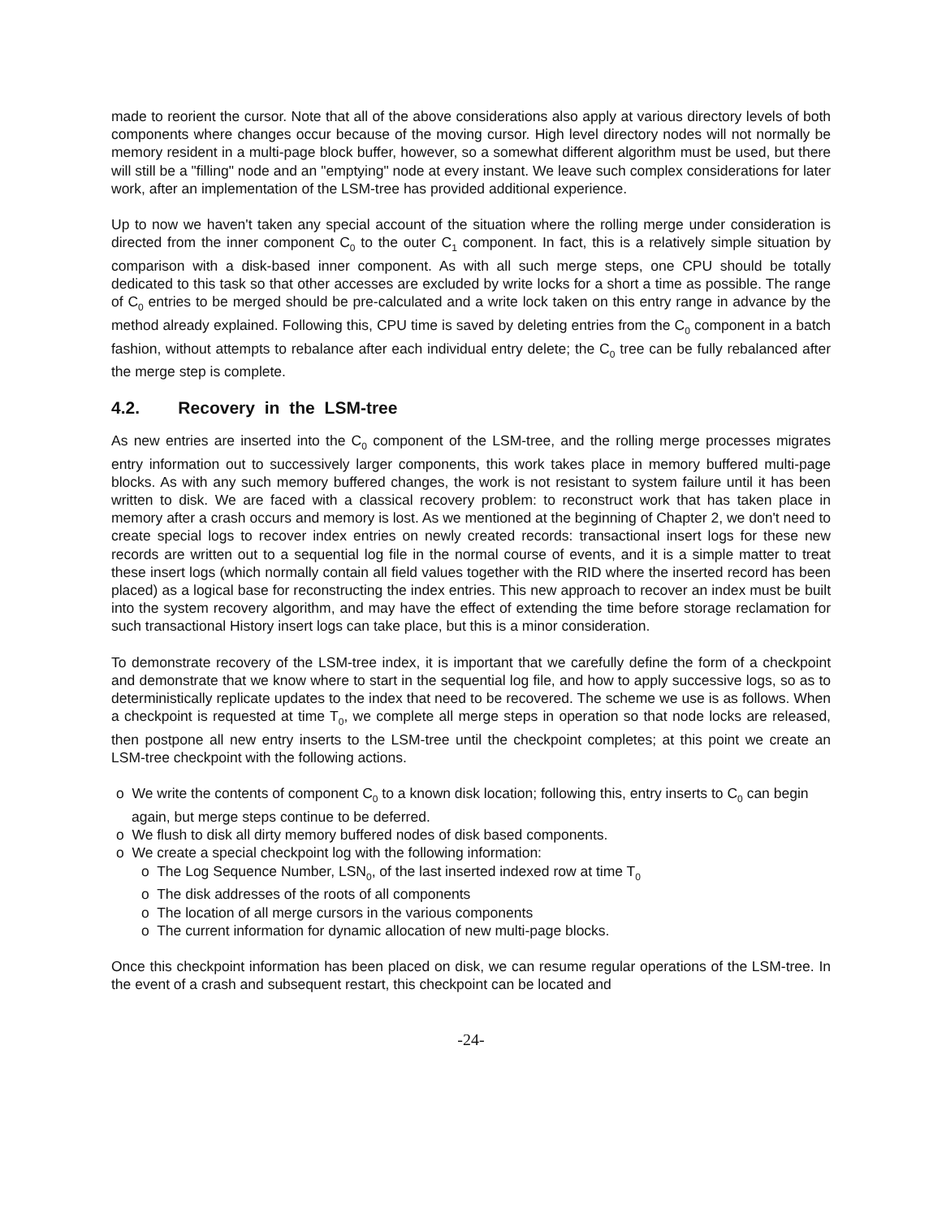made to reorient the cursor. Note that all of the above considerations also apply at various directory levels of both components where changes occur because of the moving cursor. High level directory nodes will not normally be memory resident in a multi-page block buffer, however, so a somewhat different algorithm must be used, but there will still be a "filling" node and an "emptying" node at every instant. We leave such complex considerations for later work, after an implementation of the LSM-tree has provided additional experience.
Up to now we haven't taken any special account of the situation where the rolling merge under consideration is directed from the inner component C<sub>0</sub> to the outer C<sub>1</sub> component. In fact, this is a relatively simple situation by comparison with a disk-based inner component. As with all such merge steps, one CPU should be totally dedicated to this task so that other accesses are excluded by write locks for a short a time as possible. The range of C<sub>0</sub> entries to be merged should be pre-calculated and a write lock taken on this entry range in advance by the method already explained. Following this, CPU time is saved by deleting entries from the C<sub>0</sub> component in a batch fashion, without attempts to rebalance after each individual entry delete; the C<sub>0</sub> tree can be fully rebalanced after the merge step is complete.
4.2. Recovery in the LSM-tree
As new entries are inserted into the C<sub>0</sub> component of the LSM-tree, and the rolling merge processes migrates entry information out to successively larger components, this work takes place in memory buffered multi-page blocks. As with any such memory buffered changes, the work is not resistant to system failure until it has been written to disk. We are faced with a classical recovery problem: to reconstruct work that has taken place in memory after a crash occurs and memory is lost. As we mentioned at the beginning of Chapter 2, we don't need to create special logs to recover index entries on newly created records: transactional insert logs for these new records are written out to a sequential log file in the normal course of events, and it is a simple matter to treat these insert logs (which normally contain all field values together with the RID where the inserted record has been placed) as a logical base for reconstructing the index entries. This new approach to recover an index must be built into the system recovery algorithm, and may have the effect of extending the time before storage reclamation for such transactional History insert logs can take place, but this is a minor consideration.
To demonstrate recovery of the LSM-tree index, it is important that we carefully define the form of a checkpoint and demonstrate that we know where to start in the sequential log file, and how to apply successive logs, so as to deterministically replicate updates to the index that need to be recovered. The scheme we use is as follows. When a checkpoint is requested at time T<sub>0</sub>, we complete all merge steps in operation so that node locks are released, then postpone all new entry inserts to the LSM-tree until the checkpoint completes; at this point we create an LSM-tree checkpoint with the following actions.
o We write the contents of component C<sub>0</sub> to a known disk location; following this, entry inserts to C<sub>0</sub> can begin again, but merge steps continue to be deferred.
o We flush to disk all dirty memory buffered nodes of disk based components.
o We create a special checkpoint log with the following information:
o The Log Sequence Number, LSN<sub>0</sub>, of the last inserted indexed row at time T<sub>0</sub>
o The disk addresses of the roots of all components
o The location of all merge cursors in the various components
o The current information for dynamic allocation of new multi-page blocks.
Once this checkpoint information has been placed on disk, we can resume regular operations of the LSM-tree. In the event of a crash and subsequent restart, this checkpoint can be located and
-24-